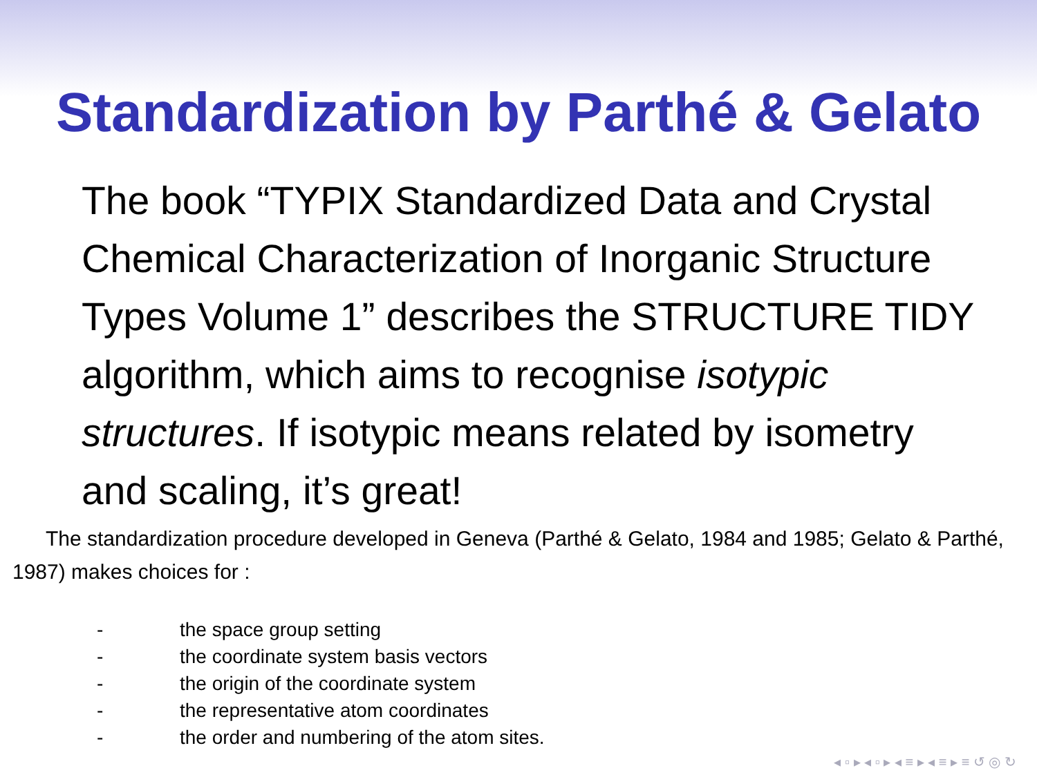Standardization by Parthé & Gelato
The book “TYPIX Standardized Data and Crystal Chemical Characterization of Inorganic Structure Types Volume 1” describes the STRUCTURE TIDY algorithm, which aims to recognise isotypic structures. If isotypic means related by isometry and scaling, it’s great!
The standardization procedure developed in Geneva (Parthé & Gelato, 1984 and 1985; Gelato & Parthé, 1987) makes choices for :
- the space group setting
- the coordinate system basis vectors
- the origin of the coordinate system
- the representative atom coordinates
- the order and numbering of the atom sites.
◂ ▫ ▸ ◂ ▫ ▸ ◂ ≡ ▸ ◂ ≡ ▸ ≡ ↺ ◎ ↻